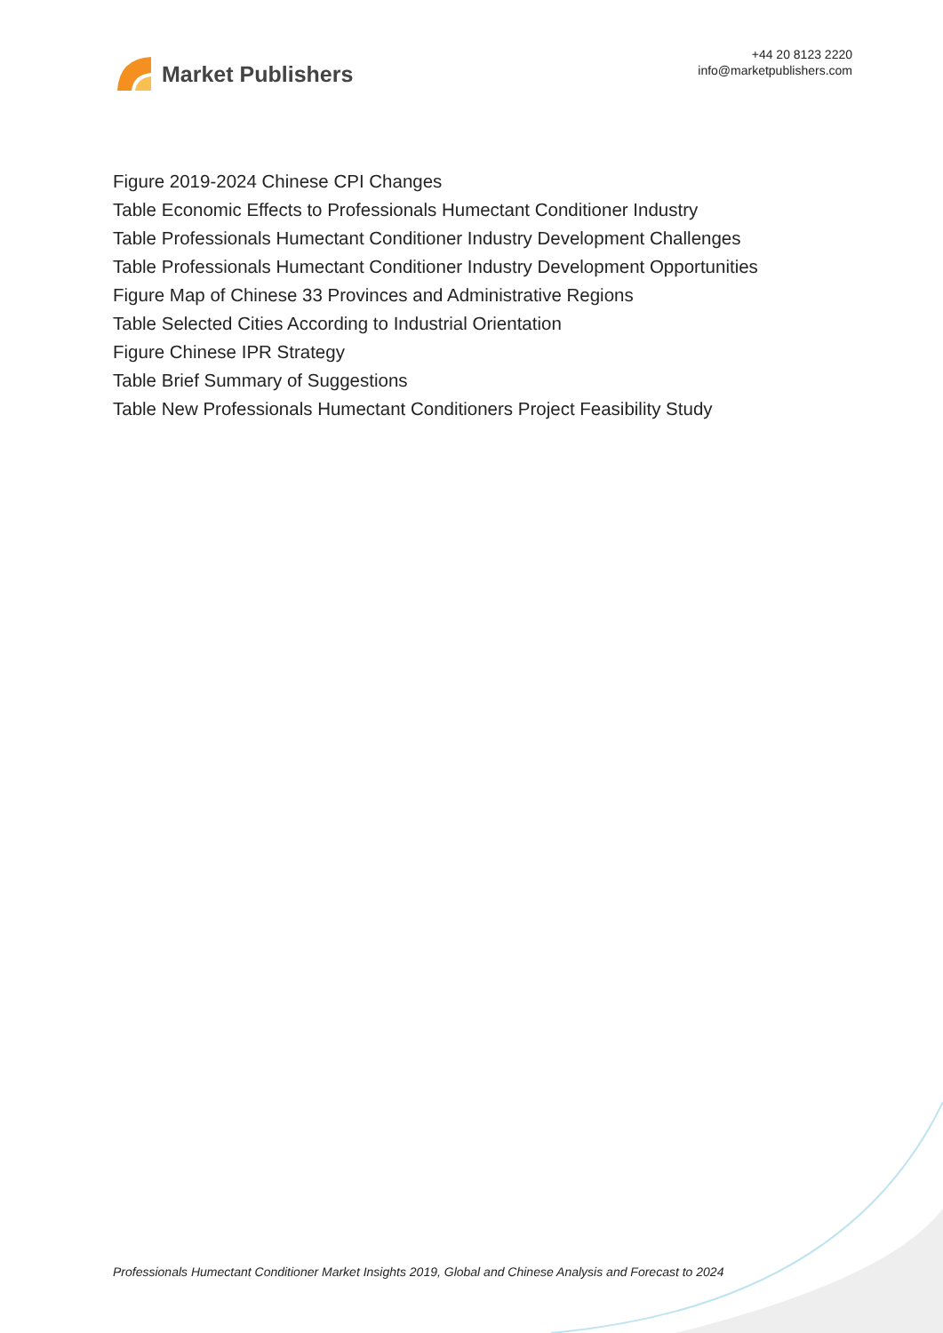Market Publishers
+44 20 8123 2220
info@marketpublishers.com
Figure 2019-2024 Chinese CPI Changes
Table Economic Effects to Professionals Humectant Conditioner Industry
Table Professionals Humectant Conditioner Industry Development Challenges
Table Professionals Humectant Conditioner Industry Development Opportunities
Figure Map of Chinese 33 Provinces and Administrative Regions
Table Selected Cities According to Industrial Orientation
Figure Chinese IPR Strategy
Table Brief Summary of Suggestions
Table New Professionals Humectant Conditioners Project Feasibility Study
Professionals Humectant Conditioner Market Insights 2019, Global and Chinese Analysis and Forecast to 2024